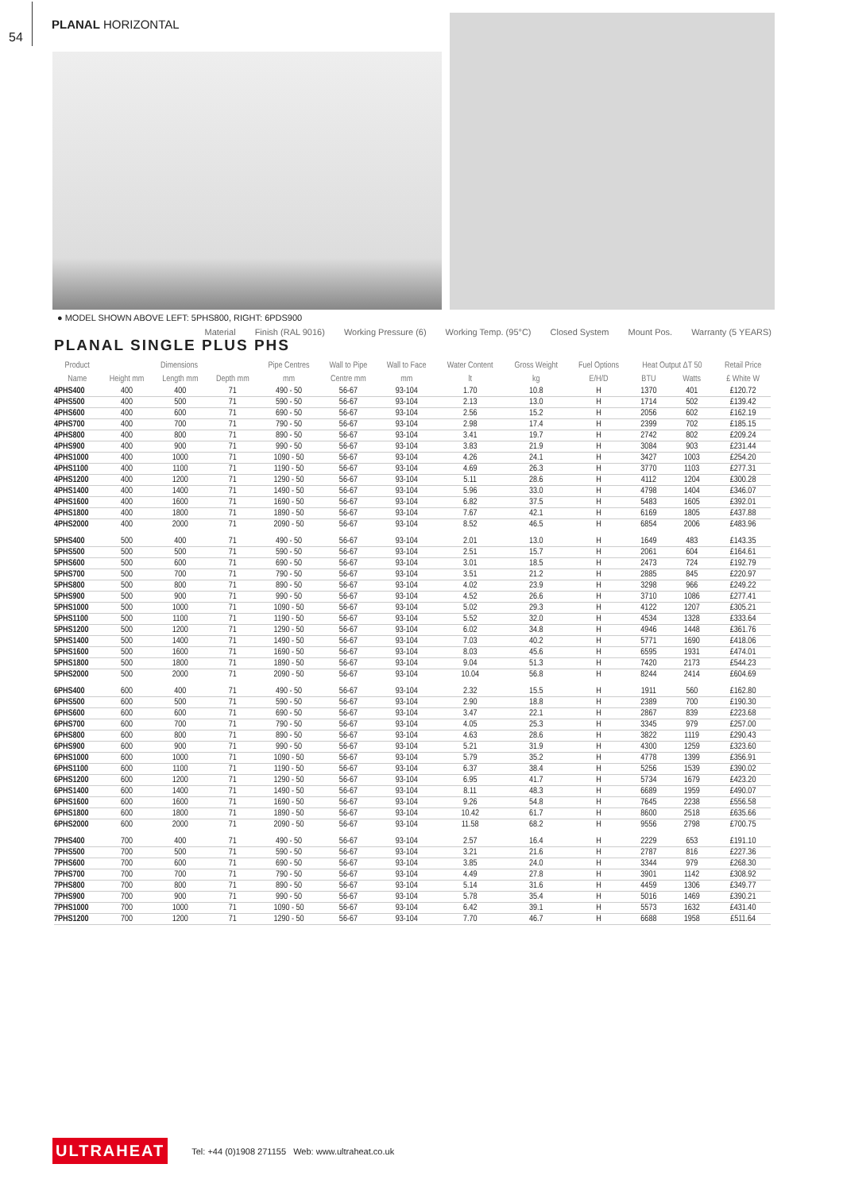54
PLANAL HORIZONTAL
● MODEL SHOWN ABOVE LEFT: 5PHS800, RIGHT: 6PDS900
Material Finish (RAL 9016) Working Pressure (6) Working Temp. (95°C) Closed System Mount Pos. Warranty (5 YEARS)
PLANAL SINGLE PLUS PHS
| Product | Dimensions | | | Pipe Centres | Wall to Pipe | Wall to Face | Water Content | Gross Weight | Fuel Options | Heat Output ΔT 50 | | Retail Price |
| --- | --- | --- | --- | --- | --- | --- | --- | --- | --- | --- | --- | --- |
| Name | Height mm | Length mm | Depth mm | mm | Centre mm | mm | lt | kg | E/H/D | BTU | Watts | £ White W |
| 4PHS400 | 400 | 400 | 71 | 490 - 50 | 56-67 | 93-104 | 1.70 | 10.8 | H | 1370 | 401 | £120.72 |
| 4PHS500 | 400 | 500 | 71 | 590 - 50 | 56-67 | 93-104 | 2.13 | 13.0 | H | 1714 | 502 | £139.42 |
| 4PHS600 | 400 | 600 | 71 | 690 - 50 | 56-67 | 93-104 | 2.56 | 15.2 | H | 2056 | 602 | £162.19 |
| 4PHS700 | 400 | 700 | 71 | 790 - 50 | 56-67 | 93-104 | 2.98 | 17.4 | H | 2399 | 702 | £185.15 |
| 4PHS800 | 400 | 800 | 71 | 890 - 50 | 56-67 | 93-104 | 3.41 | 19.7 | H | 2742 | 802 | £209.24 |
| 4PHS900 | 400 | 900 | 71 | 990 - 50 | 56-67 | 93-104 | 3.83 | 21.9 | H | 3084 | 903 | £231.44 |
| 4PHS1000 | 400 | 1000 | 71 | 1090 - 50 | 56-67 | 93-104 | 4.26 | 24.1 | H | 3427 | 1003 | £254.20 |
| 4PHS1100 | 400 | 1100 | 71 | 1190 - 50 | 56-67 | 93-104 | 4.69 | 26.3 | H | 3770 | 1103 | £277.31 |
| 4PHS1200 | 400 | 1200 | 71 | 1290 - 50 | 56-67 | 93-104 | 5.11 | 28.6 | H | 4112 | 1204 | £300.28 |
| 4PHS1400 | 400 | 1400 | 71 | 1490 - 50 | 56-67 | 93-104 | 5.96 | 33.0 | H | 4798 | 1404 | £346.07 |
| 4PHS1600 | 400 | 1600 | 71 | 1690 - 50 | 56-67 | 93-104 | 6.82 | 37.5 | H | 5483 | 1605 | £392.01 |
| 4PHS1800 | 400 | 1800 | 71 | 1890 - 50 | 56-67 | 93-104 | 7.67 | 42.1 | H | 6169 | 1805 | £437.88 |
| 4PHS2000 | 400 | 2000 | 71 | 2090 - 50 | 56-67 | 93-104 | 8.52 | 46.5 | H | 6854 | 2006 | £483.96 |
| 5PHS400 | 500 | 400 | 71 | 490 - 50 | 56-67 | 93-104 | 2.01 | 13.0 | H | 1649 | 483 | £143.35 |
| 5PHS500 | 500 | 500 | 71 | 590 - 50 | 56-67 | 93-104 | 2.51 | 15.7 | H | 2061 | 604 | £164.61 |
| 5PHS600 | 500 | 600 | 71 | 690 - 50 | 56-67 | 93-104 | 3.01 | 18.5 | H | 2473 | 724 | £192.79 |
| 5PHS700 | 500 | 700 | 71 | 790 - 50 | 56-67 | 93-104 | 3.51 | 21.2 | H | 2885 | 845 | £220.97 |
| 5PHS800 | 500 | 800 | 71 | 890 - 50 | 56-67 | 93-104 | 4.02 | 23.9 | H | 3298 | 966 | £249.22 |
| 5PHS900 | 500 | 900 | 71 | 990 - 50 | 56-67 | 93-104 | 4.52 | 26.6 | H | 3710 | 1086 | £277.41 |
| 5PHS1000 | 500 | 1000 | 71 | 1090 - 50 | 56-67 | 93-104 | 5.02 | 29.3 | H | 4122 | 1207 | £305.21 |
| 5PHS1100 | 500 | 1100 | 71 | 1190 - 50 | 56-67 | 93-104 | 5.52 | 32.0 | H | 4534 | 1328 | £333.64 |
| 5PHS1200 | 500 | 1200 | 71 | 1290 - 50 | 56-67 | 93-104 | 6.02 | 34.8 | H | 4946 | 1448 | £361.76 |
| 5PHS1400 | 500 | 1400 | 71 | 1490 - 50 | 56-67 | 93-104 | 7.03 | 40.2 | H | 5771 | 1690 | £418.06 |
| 5PHS1600 | 500 | 1600 | 71 | 1690 - 50 | 56-67 | 93-104 | 8.03 | 45.6 | H | 6595 | 1931 | £474.01 |
| 5PHS1800 | 500 | 1800 | 71 | 1890 - 50 | 56-67 | 93-104 | 9.04 | 51.3 | H | 7420 | 2173 | £544.23 |
| 5PHS2000 | 500 | 2000 | 71 | 2090 - 50 | 56-67 | 93-104 | 10.04 | 56.8 | H | 8244 | 2414 | £604.69 |
| 6PHS400 | 600 | 400 | 71 | 490 - 50 | 56-67 | 93-104 | 2.32 | 15.5 | H | 1911 | 560 | £162.80 |
| 6PHS500 | 600 | 500 | 71 | 590 - 50 | 56-67 | 93-104 | 2.90 | 18.8 | H | 2389 | 700 | £190.30 |
| 6PHS600 | 600 | 600 | 71 | 690 - 50 | 56-67 | 93-104 | 3.47 | 22.1 | H | 2867 | 839 | £223.68 |
| 6PHS700 | 600 | 700 | 71 | 790 - 50 | 56-67 | 93-104 | 4.05 | 25.3 | H | 3345 | 979 | £257.00 |
| 6PHS800 | 600 | 800 | 71 | 890 - 50 | 56-67 | 93-104 | 4.63 | 28.6 | H | 3822 | 1119 | £290.43 |
| 6PHS900 | 600 | 900 | 71 | 990 - 50 | 56-67 | 93-104 | 5.21 | 31.9 | H | 4300 | 1259 | £323.60 |
| 6PHS1000 | 600 | 1000 | 71 | 1090 - 50 | 56-67 | 93-104 | 5.79 | 35.2 | H | 4778 | 1399 | £356.91 |
| 6PHS1100 | 600 | 1100 | 71 | 1190 - 50 | 56-67 | 93-104 | 6.37 | 38.4 | H | 5256 | 1539 | £390.02 |
| 6PHS1200 | 600 | 1200 | 71 | 1290 - 50 | 56-67 | 93-104 | 6.95 | 41.7 | H | 5734 | 1679 | £423.20 |
| 6PHS1400 | 600 | 1400 | 71 | 1490 - 50 | 56-67 | 93-104 | 8.11 | 48.3 | H | 6689 | 1959 | £490.07 |
| 6PHS1600 | 600 | 1600 | 71 | 1690 - 50 | 56-67 | 93-104 | 9.26 | 54.8 | H | 7645 | 2238 | £556.58 |
| 6PHS1800 | 600 | 1800 | 71 | 1890 - 50 | 56-67 | 93-104 | 10.42 | 61.7 | H | 8600 | 2518 | £635.66 |
| 6PHS2000 | 600 | 2000 | 71 | 2090 - 50 | 56-67 | 93-104 | 11.58 | 68.2 | H | 9556 | 2798 | £700.75 |
| 7PHS400 | 700 | 400 | 71 | 490 - 50 | 56-67 | 93-104 | 2.57 | 16.4 | H | 2229 | 653 | £191.10 |
| 7PHS500 | 700 | 500 | 71 | 590 - 50 | 56-67 | 93-104 | 3.21 | 21.6 | H | 2787 | 816 | £227.36 |
| 7PHS600 | 700 | 600 | 71 | 690 - 50 | 56-67 | 93-104 | 3.85 | 24.0 | H | 3344 | 979 | £268.30 |
| 7PHS700 | 700 | 700 | 71 | 790 - 50 | 56-67 | 93-104 | 4.49 | 27.8 | H | 3901 | 1142 | £308.92 |
| 7PHS800 | 700 | 800 | 71 | 890 - 50 | 56-67 | 93-104 | 5.14 | 31.6 | H | 4459 | 1306 | £349.77 |
| 7PHS900 | 700 | 900 | 71 | 990 - 50 | 56-67 | 93-104 | 5.78 | 35.4 | H | 5016 | 1469 | £390.21 |
| 7PHS1000 | 700 | 1000 | 71 | 1090 - 50 | 56-67 | 93-104 | 6.42 | 39.1 | H | 5573 | 1632 | £431.40 |
| 7PHS1200 | 700 | 1200 | 71 | 1290 - 50 | 56-67 | 93-104 | 7.70 | 46.7 | H | 6688 | 1958 | £511.64 |
ULTRAHEAT Tel: +44 (0)1908 271155 Web: www.ultraheat.co.uk